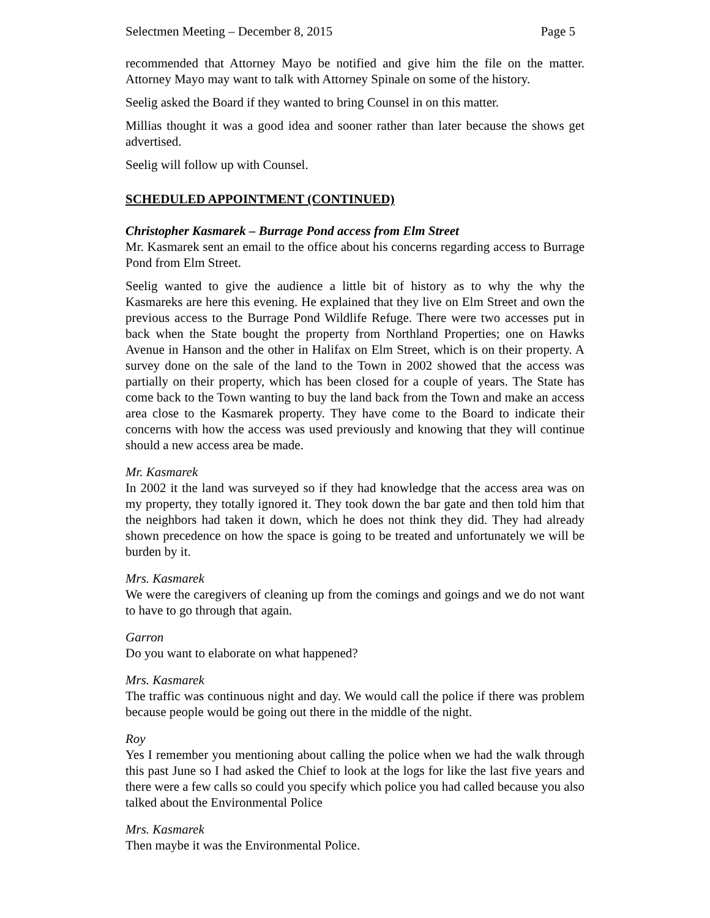Selectmen Meeting – December 8, 2015 Page 5
recommended that Attorney Mayo be notified and give him the file on the matter. Attorney Mayo may want to talk with Attorney Spinale on some of the history.
Seelig asked the Board if they wanted to bring Counsel in on this matter.
Millias thought it was a good idea and sooner rather than later because the shows get advertised.
Seelig will follow up with Counsel.
SCHEDULED APPOINTMENT (CONTINUED)
Christopher Kasmarek – Burrage Pond access from Elm Street
Mr. Kasmarek sent an email to the office about his concerns regarding access to Burrage Pond from Elm Street.
Seelig wanted to give the audience a little bit of history as to why the why the Kasmareks are here this evening. He explained that they live on Elm Street and own the previous access to the Burrage Pond Wildlife Refuge. There were two accesses put in back when the State bought the property from Northland Properties; one on Hawks Avenue in Hanson and the other in Halifax on Elm Street, which is on their property. A survey done on the sale of the land to the Town in 2002 showed that the access was partially on their property, which has been closed for a couple of years. The State has come back to the Town wanting to buy the land back from the Town and make an access area close to the Kasmarek property. They have come to the Board to indicate their concerns with how the access was used previously and knowing that they will continue should a new access area be made.
Mr. Kasmarek
In 2002 it the land was surveyed so if they had knowledge that the access area was on my property, they totally ignored it. They took down the bar gate and then told him that the neighbors had taken it down, which he does not think they did. They had already shown precedence on how the space is going to be treated and unfortunately we will be burden by it.
Mrs. Kasmarek
We were the caregivers of cleaning up from the comings and goings and we do not want to have to go through that again.
Garron
Do you want to elaborate on what happened?
Mrs. Kasmarek
The traffic was continuous night and day. We would call the police if there was problem because people would be going out there in the middle of the night.
Roy
Yes I remember you mentioning about calling the police when we had the walk through this past June so I had asked the Chief to look at the logs for like the last five years and there were a few calls so could you specify which police you had called because you also talked about the Environmental Police
Mrs. Kasmarek
Then maybe it was the Environmental Police.